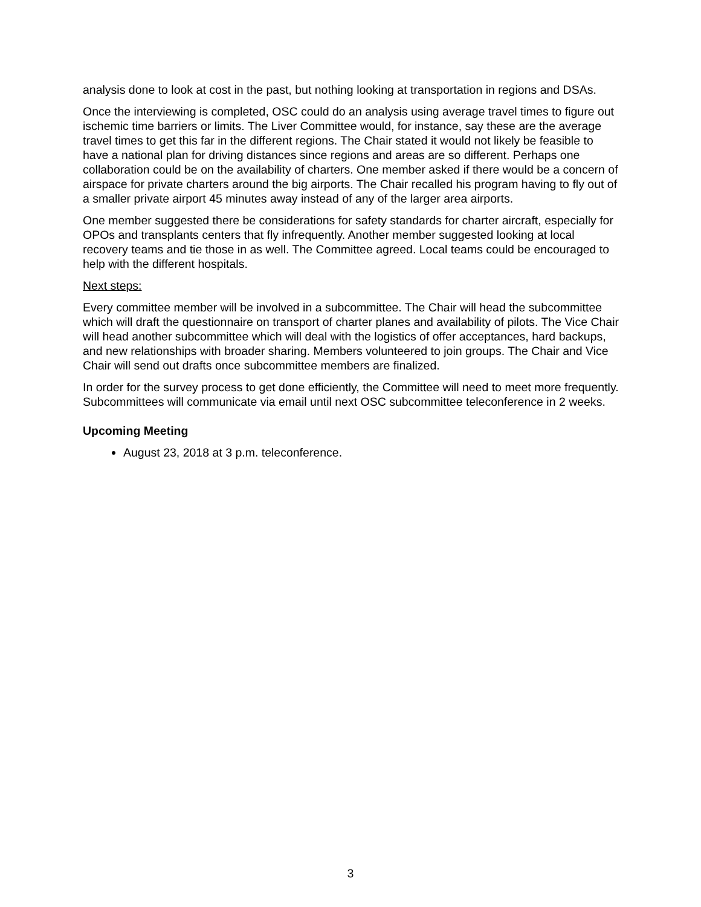analysis done to look at cost in the past, but nothing looking at transportation in regions and DSAs.
Once the interviewing is completed, OSC could do an analysis using average travel times to figure out ischemic time barriers or limits. The Liver Committee would, for instance, say these are the average travel times to get this far in the different regions. The Chair stated it would not likely be feasible to have a national plan for driving distances since regions and areas are so different. Perhaps one collaboration could be on the availability of charters. One member asked if there would be a concern of airspace for private charters around the big airports. The Chair recalled his program having to fly out of a smaller private airport 45 minutes away instead of any of the larger area airports.
One member suggested there be considerations for safety standards for charter aircraft, especially for OPOs and transplants centers that fly infrequently. Another member suggested looking at local recovery teams and tie those in as well. The Committee agreed. Local teams could be encouraged to help with the different hospitals.
Next steps:
Every committee member will be involved in a subcommittee. The Chair will head the subcommittee which will draft the questionnaire on transport of charter planes and availability of pilots. The Vice Chair will head another subcommittee which will deal with the logistics of offer acceptances, hard backups, and new relationships with broader sharing. Members volunteered to join groups. The Chair and Vice Chair will send out drafts once subcommittee members are finalized.
In order for the survey process to get done efficiently, the Committee will need to meet more frequently. Subcommittees will communicate via email until next OSC subcommittee teleconference in 2 weeks.
Upcoming Meeting
August 23, 2018 at 3 p.m. teleconference.
3